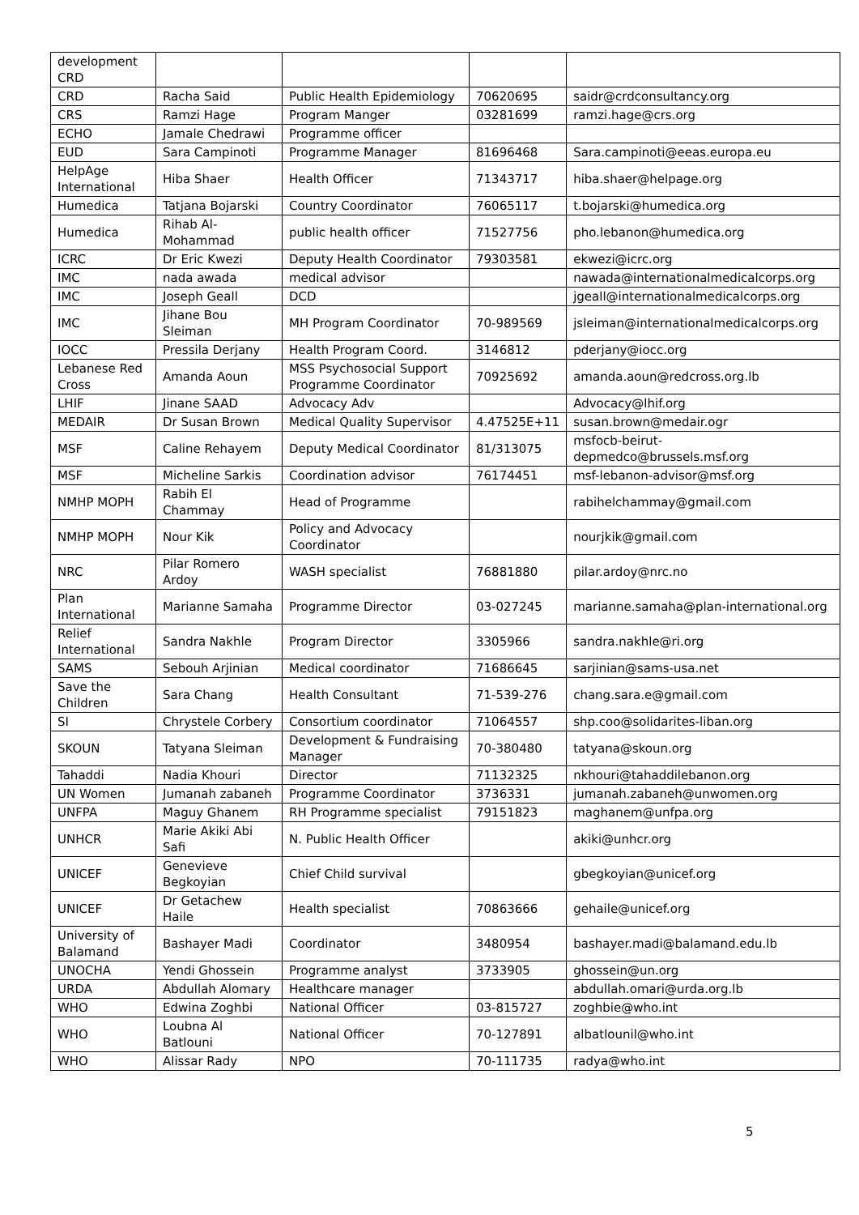| development CRD | | | | |
| CRD | Racha Said | Public Health Epidemiology | 70620695 | saidr@crdconsultancy.org |
| CRS | Ramzi Hage | Program Manger | 03281699 | ramzi.hage@crs.org |
| ECHO | Jamale Chedrawi | Programme officer | | |
| EUD | Sara Campinoti | Programme Manager | 81696468 | Sara.campinoti@eeas.europa.eu |
| HelpAge International | Hiba Shaer | Health Officer | 71343717 | hiba.shaer@helpage.org |
| Humedica | Tatjana Bojarski | Country Coordinator | 76065117 | t.bojarski@humedica.org |
| Humedica | Rihab Al-Mohammad | public health officer | 71527756 | pho.lebanon@humedica.org |
| ICRC | Dr Eric Kwezi | Deputy Health Coordinator | 79303581 | ekwezi@icrc.org |
| IMC | nada awada | medical advisor | | nawada@internationalmedicalcorps.org |
| IMC | Joseph Geall | DCD | | jgeall@internationalmedicalcorps.org |
| IMC | Jihane Bou Sleiman | MH Program Coordinator | 70-989569 | jsleiman@internationalmedicalcorps.org |
| IOCC | Pressila Derjany | Health Program Coord. | 3146812 | pderjany@iocc.org |
| Lebanese Red Cross | Amanda Aoun | MSS Psychosocial Support Programme Coordinator | 70925692 | amanda.aoun@redcross.org.lb |
| LHIF | Jinane SAAD | Advocacy Adv | | Advocacy@lhif.org |
| MEDAIR | Dr Susan Brown | Medical Quality Supervisor | 4.47525E+11 | susan.brown@medair.ogr |
| MSF | Caline Rehayem | Deputy Medical Coordinator | 81/313075 | msfocb-beirut-depmedco@brussels.msf.org |
| MSF | Micheline Sarkis | Coordination advisor | 76174451 | msf-lebanon-advisor@msf.org |
| NMHP MOPH | Rabih El Chammay | Head of Programme | | rabihelchammay@gmail.com |
| NMHP MOPH | Nour Kik | Policy and Advocacy Coordinator | | nourjkik@gmail.com |
| NRC | Pilar Romero Ardoy | WASH specialist | 76881880 | pilar.ardoy@nrc.no |
| Plan International | Marianne Samaha | Programme Director | 03-027245 | marianne.samaha@plan-international.org |
| Relief International | Sandra Nakhle | Program Director | 3305966 | sandra.nakhle@ri.org |
| SAMS | Sebouh Arjinian | Medical coordinator | 71686645 | sarjinian@sams-usa.net |
| Save the Children | Sara Chang | Health Consultant | 71-539-276 | chang.sara.e@gmail.com |
| SI | Chrystele Corbery | Consortium coordinator | 71064557 | shp.coo@solidarites-liban.org |
| SKOUN | Tatyana Sleiman | Development & Fundraising Manager | 70-380480 | tatyana@skoun.org |
| Tahaddi | Nadia Khouri | Director | 71132325 | nkhouri@tahaddilebanon.org |
| UN Women | Jumanah zabaneh | Programme Coordinator | 3736331 | jumanah.zabaneh@unwomen.org |
| UNFPA | Maguy Ghanem | RH Programme specialist | 79151823 | maghanem@unfpa.org |
| UNHCR | Marie Akiki Abi Safi | N. Public Health Officer | | akiki@unhcr.org |
| UNICEF | Genevieve Begkoyian | Chief Child survival | | gbegkoyian@unicef.org |
| UNICEF | Dr Getachew Haile | Health specialist | 70863666 | gehaile@unicef.org |
| University of Balamand | Bashayer Madi | Coordinator | 3480954 | bashayer.madi@balamand.edu.lb |
| UNOCHA | Yendi Ghossein | Programme analyst | 3733905 | ghossein@un.org |
| URDA | Abdullah Alomary | Healthcare manager | | abdullah.omari@urda.org.lb |
| WHO | Edwina Zoghbi | National Officer | 03-815727 | zoghbie@who.int |
| WHO | Loubna Al Batlouni | National Officer | 70-127891 | albatlounil@who.int |
| WHO | Alissar Rady | NPO | 70-111735 | radya@who.int |
5